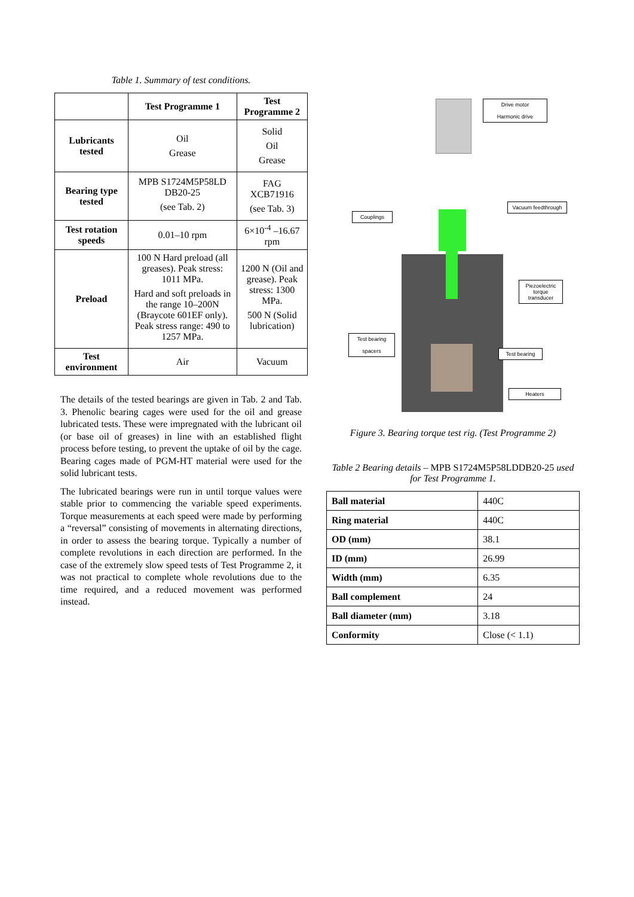Table 1. Summary of test conditions.
| | Test Programme 1 | Test Programme 2 |
| --- | --- | --- |
| Lubricants tested | Oil Grease | Solid Oil Grease |
| Bearing type tested | MPB S1724M5P58LD DB20-25 (see Tab. 2) | FAG XCB71916 (see Tab. 3) |
| Test rotation speeds | 0.01–10 rpm | 6×10<sup>-4</sup> –16.67 rpm |
| Preload | 100 N Hard preload (all greases). Peak stress: 1011 MPa. Hard and soft preloads in the range 10–200N (Braycote 601EF only). Peak stress range: 490 to 1257 MPa. | 1200 N (Oil and grease). Peak stress: 1300 MPa. 500 N (Solid lubrication) |
| Test environment | Air | Vacuum |
The details of the tested bearings are given in Tab. 2 and Tab. 3. Phenolic bearing cages were used for the oil and grease lubricated tests. These were impregnated with the lubricant oil (or base oil of greases) in line with an established flight process before testing, to prevent the uptake of oil by the cage. Bearing cages made of PGM-HT material were used for the solid lubricant tests.
The lubricated bearings were run in until torque values were stable prior to commencing the variable speed experiments. Torque measurements at each speed were made by performing a “reversal” consisting of movements in alternating directions, in order to assess the bearing torque. Typically a number of complete revolutions in each direction are performed. In the case of the extremely slow speed tests of Test Programme 2, it was not practical to complete whole revolutions due to the time required, and a reduced movement was performed instead.
Drive motor
Harmonic drive
Vacuum feedthrough
Couplings
Piezoelectric torque transducer
Test bearing
spacers
Test bearing
Heaters
Figure 3. Bearing torque test rig. (Test Programme 2)
Table 2 Bearing details – MPB S1724M5P58LDDB20-25 used for Test Programme 1.
| Ball material | 440C |
| Ring material | 440C |
| OD (mm) | 38.1 |
| ID (mm) | 26.99 |
| Width (mm) | 6.35 |
| Ball complement | 24 |
| Ball diameter (mm) | 3.18 |
| Conformity | Close (< 1.1) |